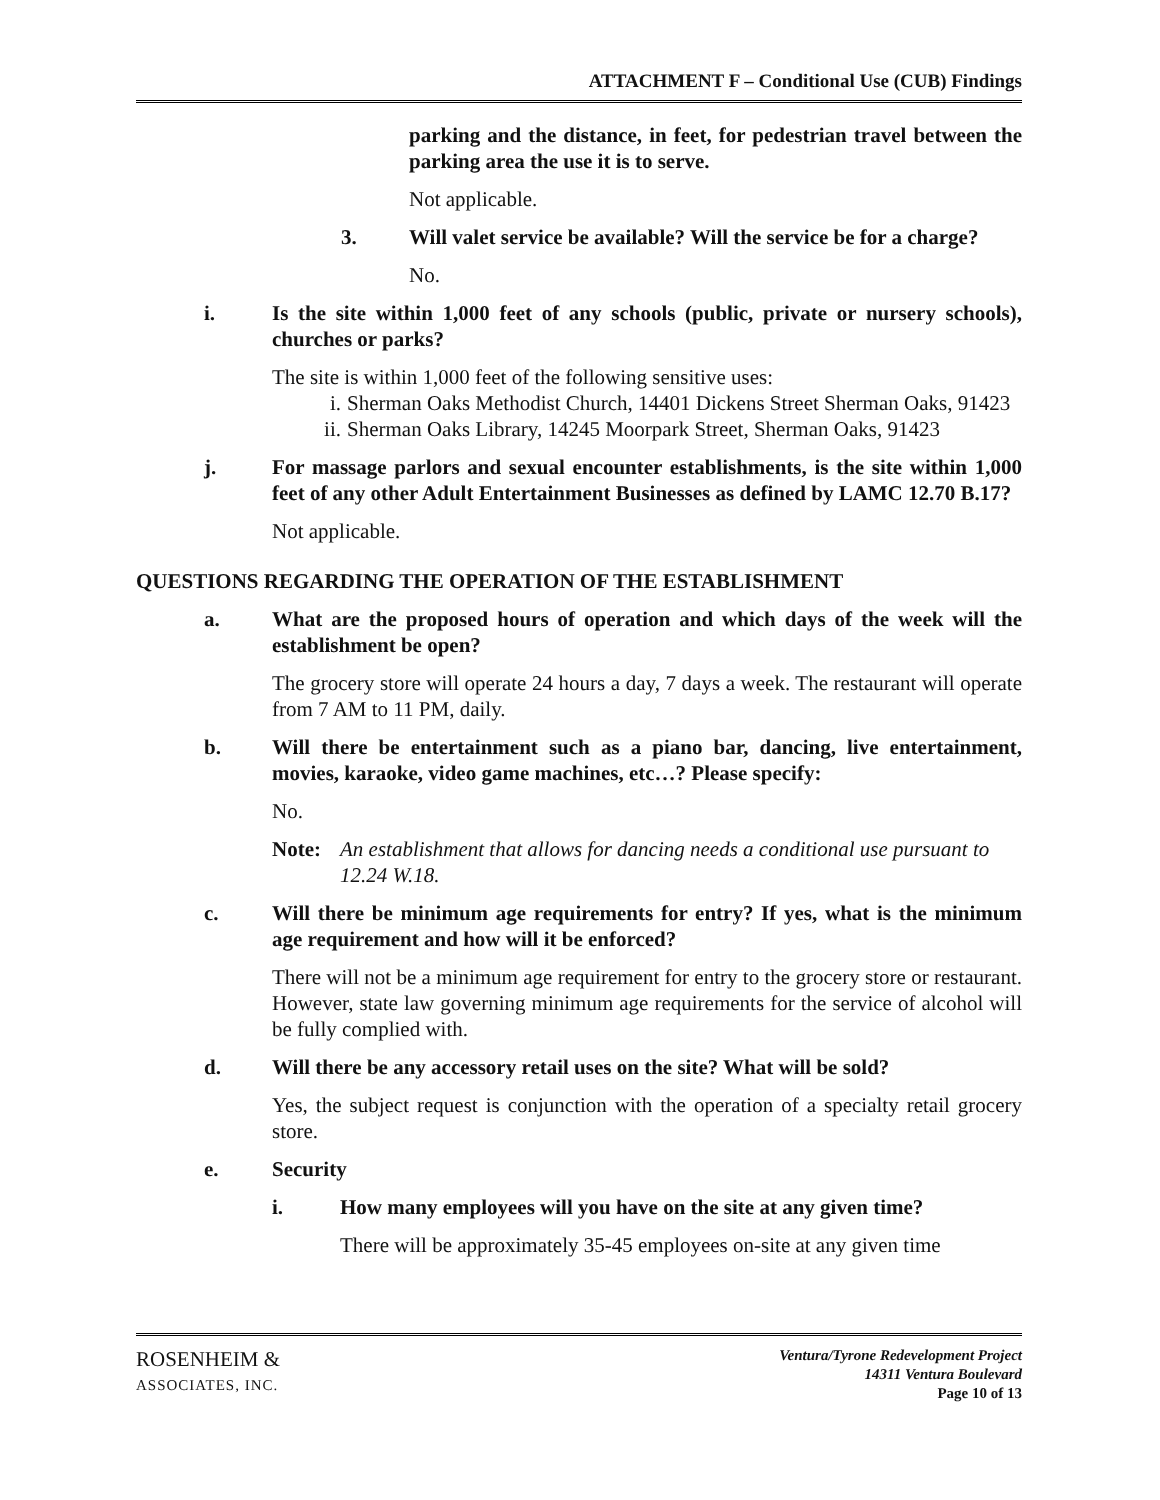ATTACHMENT F – Conditional Use (CUB) Findings
parking and the distance, in feet, for pedestrian travel between the parking area the use it is to serve.
Not applicable.
3. Will valet service be available? Will the service be for a charge?
No.
i. Is the site within 1,000 feet of any schools (public, private or nursery schools), churches or parks?
The site is within 1,000 feet of the following sensitive uses:
i. Sherman Oaks Methodist Church, 14401 Dickens Street Sherman Oaks, 91423
ii. Sherman Oaks Library, 14245 Moorpark Street, Sherman Oaks, 91423
j. For massage parlors and sexual encounter establishments, is the site within 1,000 feet of any other Adult Entertainment Businesses as defined by LAMC 12.70 B.17?
Not applicable.
QUESTIONS REGARDING THE OPERATION OF THE ESTABLISHMENT
a. What are the proposed hours of operation and which days of the week will the establishment be open?
The grocery store will operate 24 hours a day, 7 days a week. The restaurant will operate from 7 AM to 11 PM, daily.
b. Will there be entertainment such as a piano bar, dancing, live entertainment, movies, karaoke, video game machines, etc…? Please specify:
No.
Note: An establishment that allows for dancing needs a conditional use pursuant to 12.24 W.18.
c. Will there be minimum age requirements for entry? If yes, what is the minimum age requirement and how will it be enforced?
There will not be a minimum age requirement for entry to the grocery store or restaurant. However, state law governing minimum age requirements for the service of alcohol will be fully complied with.
d. Will there be any accessory retail uses on the site? What will be sold?
Yes, the subject request is conjunction with the operation of a specialty retail grocery store.
e. Security
i. How many employees will you have on the site at any given time?
There will be approximately 35-45 employees on-site at any given time
ROSENHEIM &
ASSOCIATES, INC.
Ventura/Tyrone Redevelopment Project
14311 Ventura Boulevard
Page 10 of 13